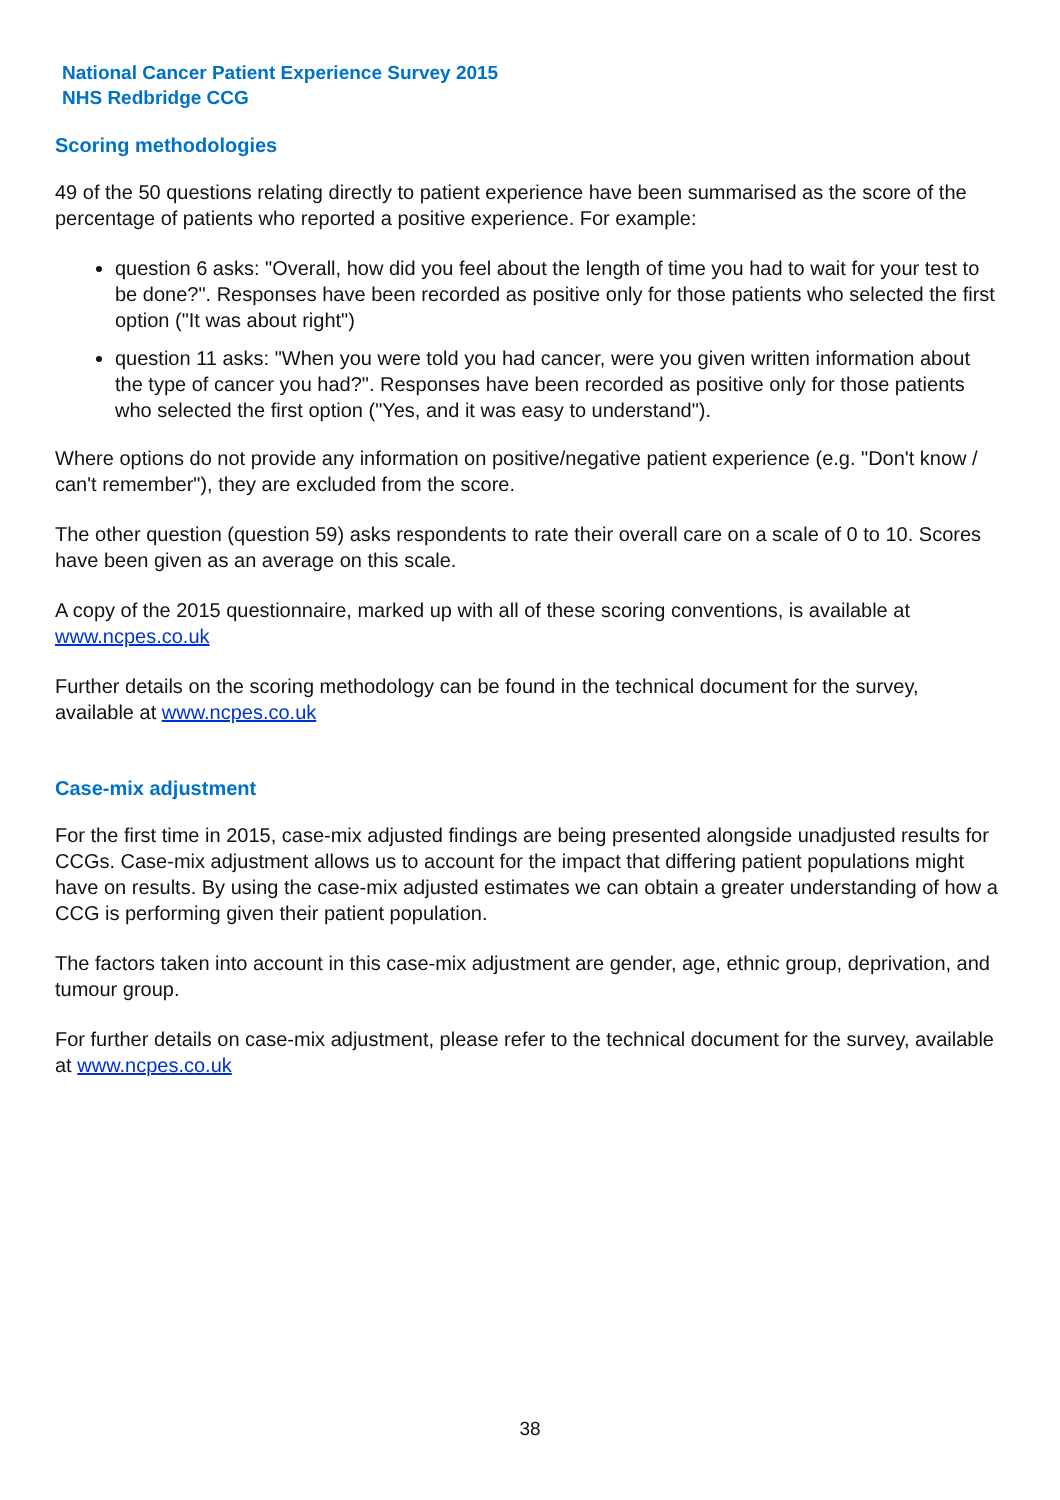National Cancer Patient Experience Survey 2015
NHS Redbridge CCG
Scoring methodologies
49 of the 50 questions relating directly to patient experience have been summarised as the score of the percentage of patients who reported a positive experience. For example:
question 6 asks: "Overall, how did you feel about the length of time you had to wait for your test to be done?". Responses have been recorded as positive only for those patients who selected the first option ("It was about right")
question 11 asks: "When you were told you had cancer, were you given written information about the type of cancer you had?". Responses have been recorded as positive only for those patients who selected the first option ("Yes, and it was easy to understand").
Where options do not provide any information on positive/negative patient experience (e.g. "Don't know / can't remember"), they are excluded from the score.
The other question (question 59) asks respondents to rate their overall care on a scale of 0 to 10. Scores have been given as an average on this scale.
A copy of the 2015 questionnaire, marked up with all of these scoring conventions, is available at www.ncpes.co.uk
Further details on the scoring methodology can be found in the technical document for the survey, available at www.ncpes.co.uk
Case-mix adjustment
For the first time in 2015, case-mix adjusted findings are being presented alongside unadjusted results for CCGs. Case-mix adjustment allows us to account for the impact that differing patient populations might have on results. By using the case-mix adjusted estimates we can obtain a greater understanding of how a CCG is performing given their patient population.
The factors taken into account in this case-mix adjustment are gender, age, ethnic group, deprivation, and tumour group.
For further details on case-mix adjustment, please refer to the technical document for the survey, available at www.ncpes.co.uk
38